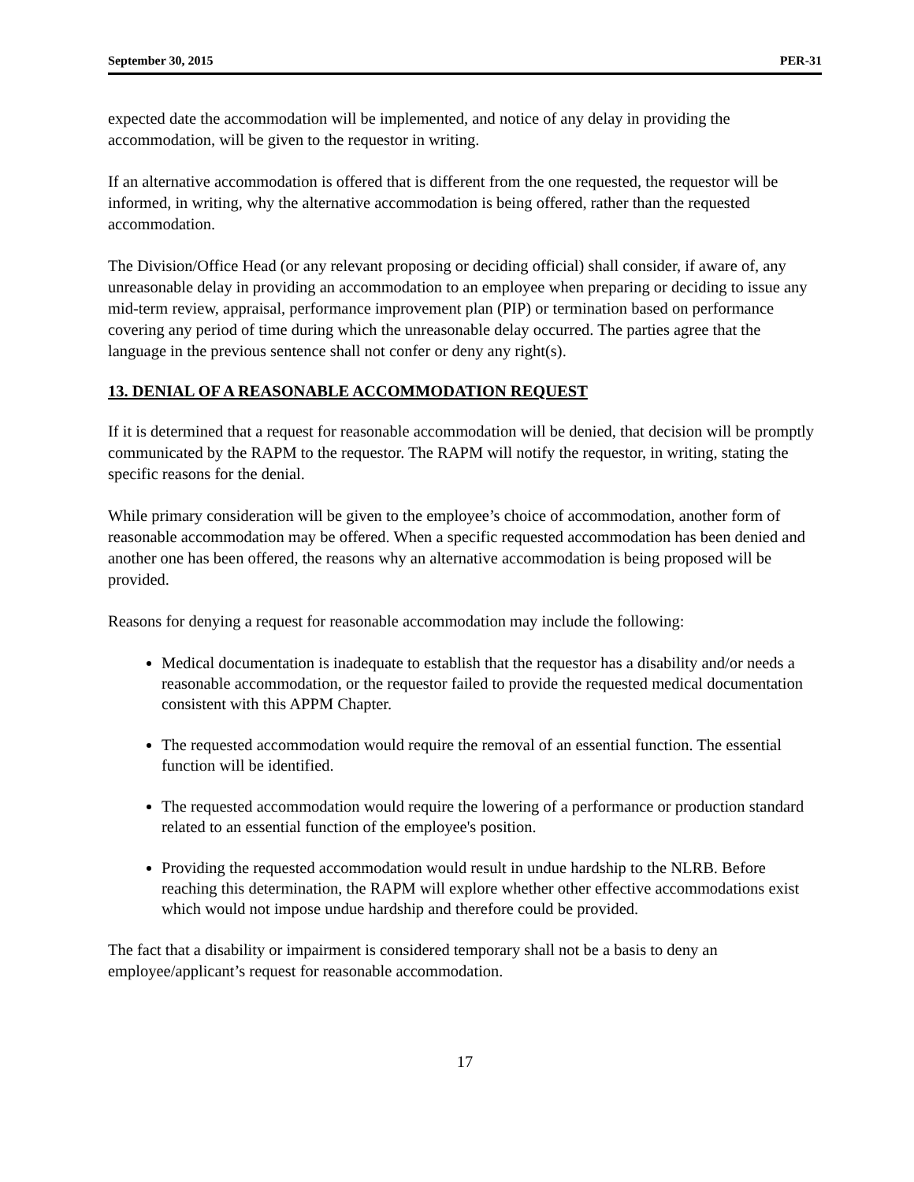September 30, 2015 PER-31
expected date the accommodation will be implemented, and notice of any delay in providing the accommodation, will be given to the requestor in writing.
If an alternative accommodation is offered that is different from the one requested, the requestor will be informed, in writing, why the alternative accommodation is being offered, rather than the requested accommodation.
The Division/Office Head (or any relevant proposing or deciding official) shall consider, if aware of, any unreasonable delay in providing an accommodation to an employee when preparing or deciding to issue any mid-term review, appraisal, performance improvement plan (PIP) or termination based on performance covering any period of time during which the unreasonable delay occurred. The parties agree that the language in the previous sentence shall not confer or deny any right(s).
13. DENIAL OF A REASONABLE ACCOMMODATION REQUEST
If it is determined that a request for reasonable accommodation will be denied, that decision will be promptly communicated by the RAPM to the requestor. The RAPM will notify the requestor, in writing, stating the specific reasons for the denial.
While primary consideration will be given to the employee’s choice of accommodation, another form of reasonable accommodation may be offered. When a specific requested accommodation has been denied and another one has been offered, the reasons why an alternative accommodation is being proposed will be provided.
Reasons for denying a request for reasonable accommodation may include the following:
Medical documentation is inadequate to establish that the requestor has a disability and/or needs a reasonable accommodation, or the requestor failed to provide the requested medical documentation consistent with this APPM Chapter.
The requested accommodation would require the removal of an essential function. The essential function will be identified.
The requested accommodation would require the lowering of a performance or production standard related to an essential function of the employee's position.
Providing the requested accommodation would result in undue hardship to the NLRB. Before reaching this determination, the RAPM will explore whether other effective accommodations exist which would not impose undue hardship and therefore could be provided.
The fact that a disability or impairment is considered temporary shall not be a basis to deny an employee/applicant’s request for reasonable accommodation.
17